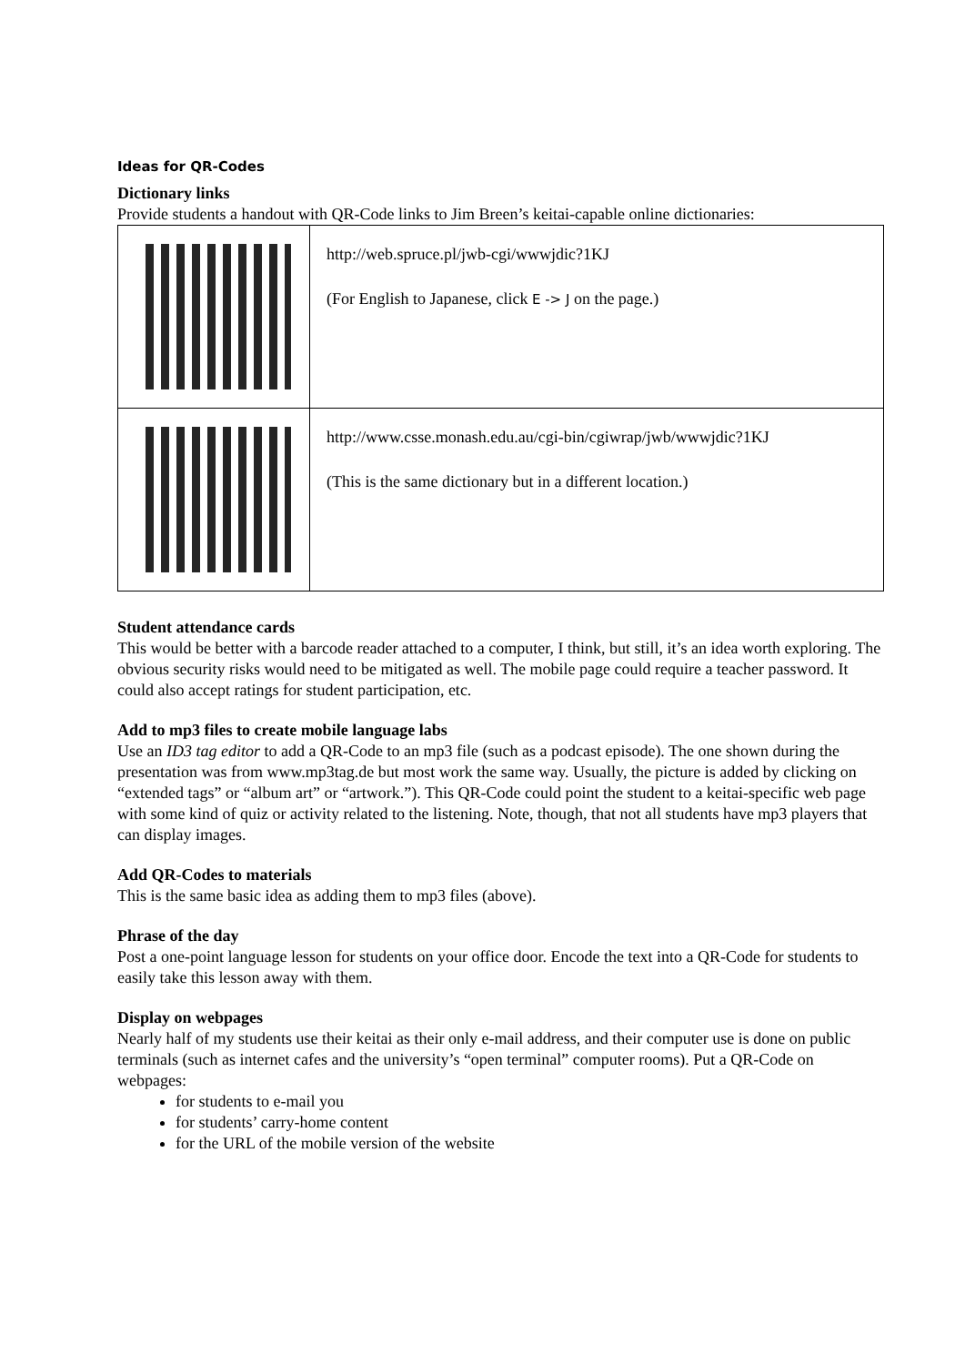Ideas for QR-Codes
Dictionary links
Provide students a handout with QR-Code links to Jim Breen’s keitai-capable online dictionaries:
| | http://web.spruce.pl/jwb-cgi/wwwjdic?1KJ (For English to Japanese, click E -> J on the page.) |
| | http://www.csse.monash.edu.au/cgi-bin/cgiwrap/jwb/wwwjdic?1KJ (This is the same dictionary but in a different location.) |
Student attendance cards
This would be better with a barcode reader attached to a computer, I think, but still, it’s an idea worth exploring. The obvious security risks would need to be mitigated as well. The mobile page could require a teacher password. It could also accept ratings for student participation, etc.
Add to mp3 files to create mobile language labs
Use an ID3 tag editor to add a QR-Code to an mp3 file (such as a podcast episode). The one shown during the presentation was from www.mp3tag.de but most work the same way. Usually, the picture is added by clicking on “extended tags” or “album art” or “artwork.”). This QR-Code could point the student to a keitai-specific web page with some kind of quiz or activity related to the listening. Note, though, that not all students have mp3 players that can display images.
Add QR-Codes to materials
This is the same basic idea as adding them to mp3 files (above).
Phrase of the day
Post a one-point language lesson for students on your office door. Encode the text into a QR-Code for students to easily take this lesson away with them.
Display on webpages
Nearly half of my students use their keitai as their only e-mail address, and their computer use is done on public terminals (such as internet cafes and the university’s “open terminal” computer rooms). Put a QR-Code on webpages:
for students to e-mail you
for students’ carry-home content
for the URL of the mobile version of the website